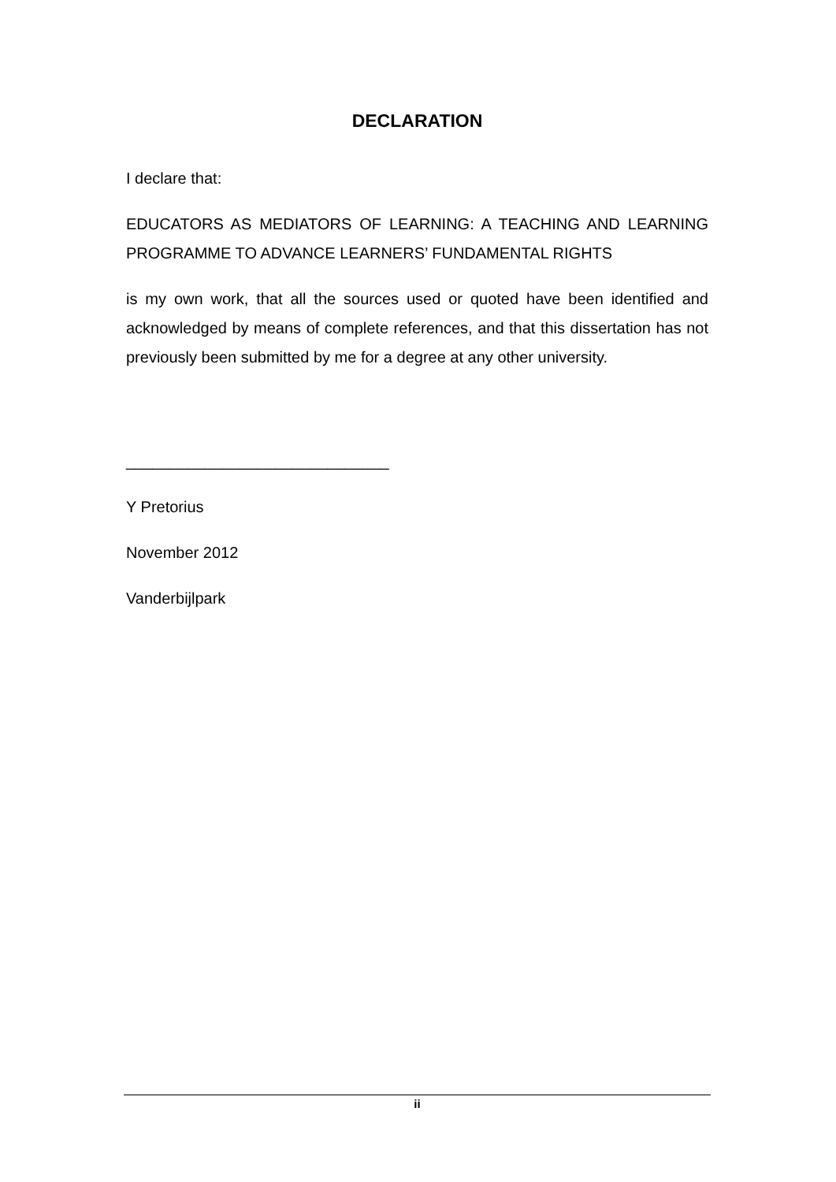DECLARATION
I declare that:
EDUCATORS AS MEDIATORS OF LEARNING: A TEACHING AND LEARNING PROGRAMME TO ADVANCE LEARNERS’ FUNDAMENTAL RIGHTS
is my own work, that all the sources used or quoted have been identified and acknowledged by means of complete references, and that this dissertation has not previously been submitted by me for a degree at any other university.
______________________________
Y Pretorius
November 2012
Vanderbijlpark
ii